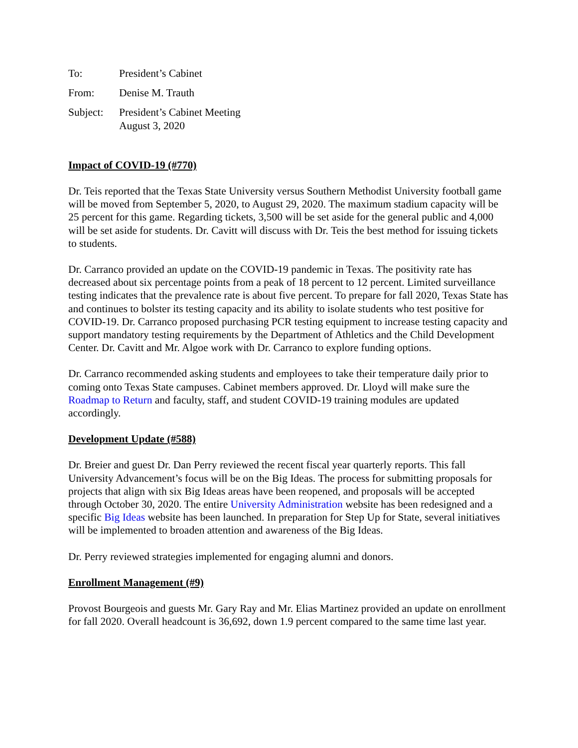| To: | President’s Cabinet |
| From: | Denise M. Trauth |
| Subject: | President’s Cabinet Meeting August 3, 2020 |
Impact of COVID-19 (#770)
Dr. Teis reported that the Texas State University versus Southern Methodist University football game will be moved from September 5, 2020, to August 29, 2020. The maximum stadium capacity will be 25 percent for this game. Regarding tickets, 3,500 will be set aside for the general public and 4,000 will be set aside for students. Dr. Cavitt will discuss with Dr. Teis the best method for issuing tickets to students.
Dr. Carranco provided an update on the COVID-19 pandemic in Texas. The positivity rate has decreased about six percentage points from a peak of 18 percent to 12 percent. Limited surveillance testing indicates that the prevalence rate is about five percent. To prepare for fall 2020, Texas State has and continues to bolster its testing capacity and its ability to isolate students who test positive for COVID-19. Dr. Carranco proposed purchasing PCR testing equipment to increase testing capacity and support mandatory testing requirements by the Department of Athletics and the Child Development Center. Dr. Cavitt and Mr. Algoe work with Dr. Carranco to explore funding options.
Dr. Carranco recommended asking students and employees to take their temperature daily prior to coming onto Texas State campuses. Cabinet members approved. Dr. Lloyd will make sure the Roadmap to Return and faculty, staff, and student COVID-19 training modules are updated accordingly.
Development Update (#588)
Dr. Breier and guest Dr. Dan Perry reviewed the recent fiscal year quarterly reports. This fall University Advancement’s focus will be on the Big Ideas. The process for submitting proposals for projects that align with six Big Ideas areas have been reopened, and proposals will be accepted through October 30, 2020. The entire University Administration website has been redesigned and a specific Big Ideas website has been launched. In preparation for Step Up for State, several initiatives will be implemented to broaden attention and awareness of the Big Ideas.
Dr. Perry reviewed strategies implemented for engaging alumni and donors.
Enrollment Management (#9)
Provost Bourgeois and guests Mr. Gary Ray and Mr. Elias Martinez provided an update on enrollment for fall 2020. Overall headcount is 36,692, down 1.9 percent compared to the same time last year.